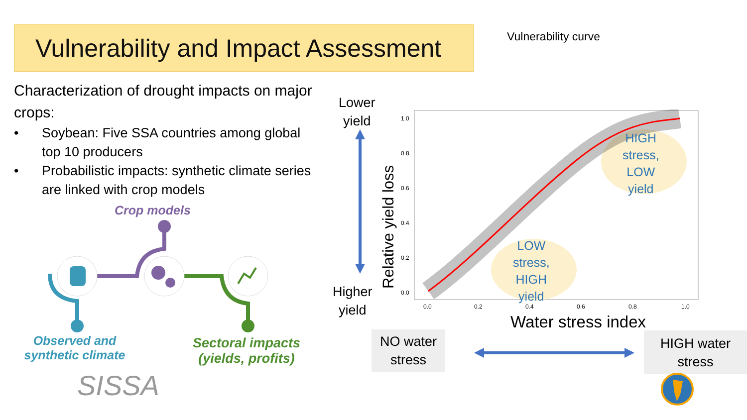Vulnerability and Impact Assessment
Vulnerability curve
Characterization of drought impacts on major crops:
• Soybean: Five SSA countries among global top 10 producers
• Probabilistic impacts: synthetic climate series are linked with crop models
Crop models
Observed and synthetic climate
Sectoral impacts (yields, profits)
SISSA
Lower
yield
Higher
yield
Relative yield loss
1.0
0.8
0.6
0.4
0.2
0.0
0.0
0.2
0.4
0.6
0.8
1.0
HIGH
stress,
LOW
yield
LOW
stress,
HIGH
yield
Water stress index
NO water stress
HIGH water stress